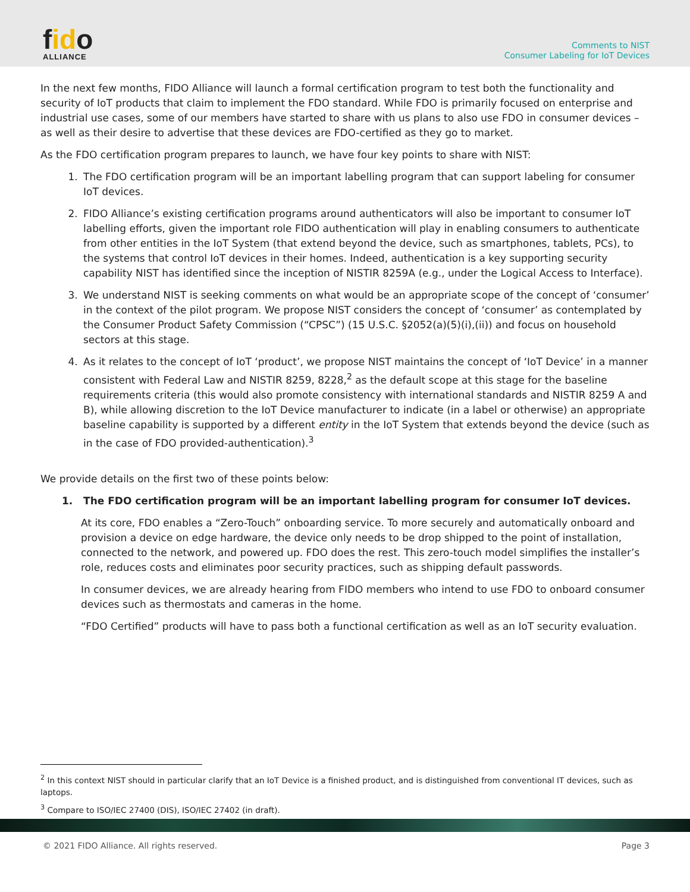fido
ALLIANCE
Comments to NIST
Consumer Labeling for IoT Devices
In the next few months, FIDO Alliance will launch a formal certification program to test both the functionality and security of IoT products that claim to implement the FDO standard. While FDO is primarily focused on enterprise and industrial use cases, some of our members have started to share with us plans to also use FDO in consumer devices – as well as their desire to advertise that these devices are FDO-certified as they go to market.
As the FDO certification program prepares to launch, we have four key points to share with NIST:
1. The FDO certification program will be an important labelling program that can support labeling for consumer IoT devices.
2. FIDO Alliance’s existing certification programs around authenticators will also be important to consumer IoT labelling efforts, given the important role FIDO authentication will play in enabling consumers to authenticate from other entities in the IoT System (that extend beyond the device, such as smartphones, tablets, PCs), to the systems that control IoT devices in their homes. Indeed, authentication is a key supporting security capability NIST has identified since the inception of NISTIR 8259A (e.g., under the Logical Access to Interface).
3. We understand NIST is seeking comments on what would be an appropriate scope of the concept of ‘consumer’ in the context of the pilot program. We propose NIST considers the concept of ‘consumer’ as contemplated by the Consumer Product Safety Commission (“CPSC”) (15 U.S.C. §2052(a)(5)(i),(ii)) and focus on household sectors at this stage.
4. As it relates to the concept of IoT ‘product’, we propose NIST maintains the concept of ‘IoT Device’ in a manner consistent with Federal Law and NISTIR 8259, 8228,<sup>2</sup> as the default scope at this stage for the baseline requirements criteria (this would also promote consistency with international standards and NISTIR 8259 A and B), while allowing discretion to the IoT Device manufacturer to indicate (in a label or otherwise) an appropriate baseline capability is supported by a different entity in the IoT System that extends beyond the device (such as in the case of FDO provided-authentication).<sup>3</sup>
We provide details on the first two of these points below:
1. The FDO certification program will be an important labelling program for consumer IoT devices.
At its core, FDO enables a “Zero-Touch” onboarding service. To more securely and automatically onboard and provision a device on edge hardware, the device only needs to be drop shipped to the point of installation, connected to the network, and powered up. FDO does the rest. This zero-touch model simplifies the installer’s role, reduces costs and eliminates poor security practices, such as shipping default passwords.
In consumer devices, we are already hearing from FIDO members who intend to use FDO to onboard consumer devices such as thermostats and cameras in the home.
“FDO Certified” products will have to pass both a functional certification as well as an IoT security evaluation.
<sup>2</sup> In this context NIST should in particular clarify that an IoT Device is a finished product, and is distinguished from conventional IT devices, such as laptops.
<sup>3</sup> Compare to ISO/IEC 27400 (DIS), ISO/IEC 27402 (in draft).
© 2021 FIDO Alliance. All rights reserved. Page 3